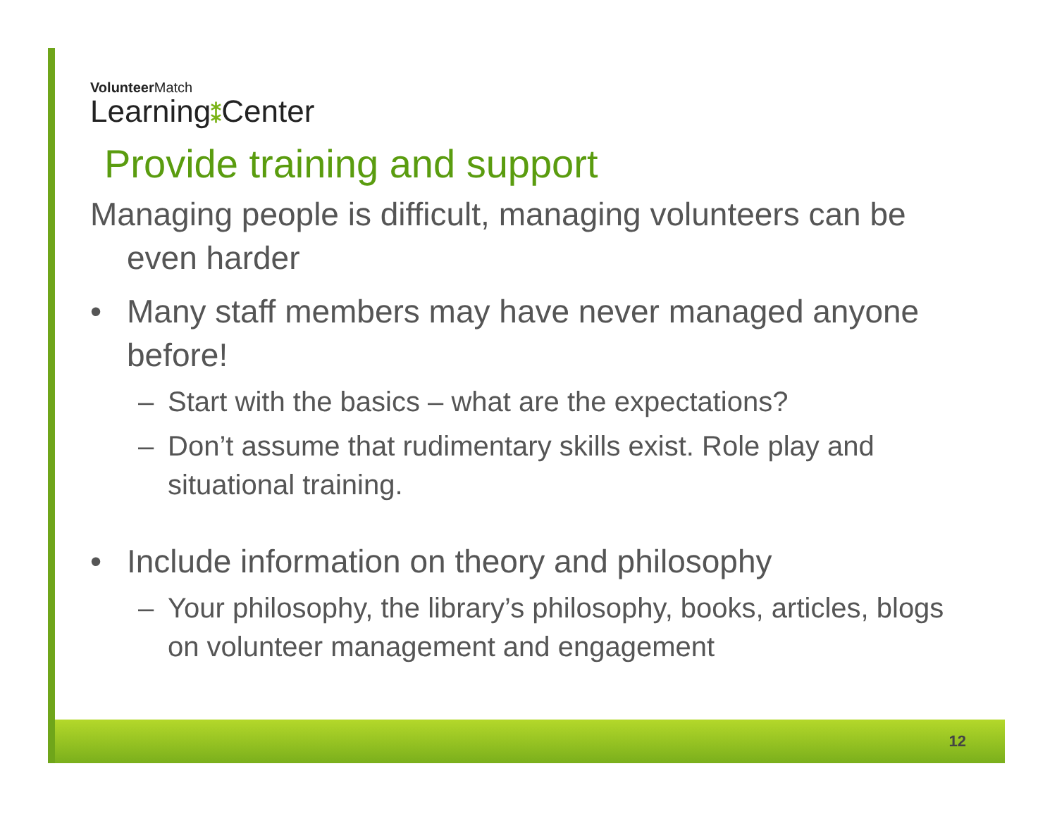VolunteerMatch
Learning⁑Center
Provide training and support
Managing people is difficult, managing volunteers can be even harder
• Many staff members may have never managed anyone before!
– Start with the basics – what are the expectations?
– Don’t assume that rudimentary skills exist. Role play and situational training.
• Include information on theory and philosophy
– Your philosophy, the library’s philosophy, books, articles, blogs on volunteer management and engagement
12